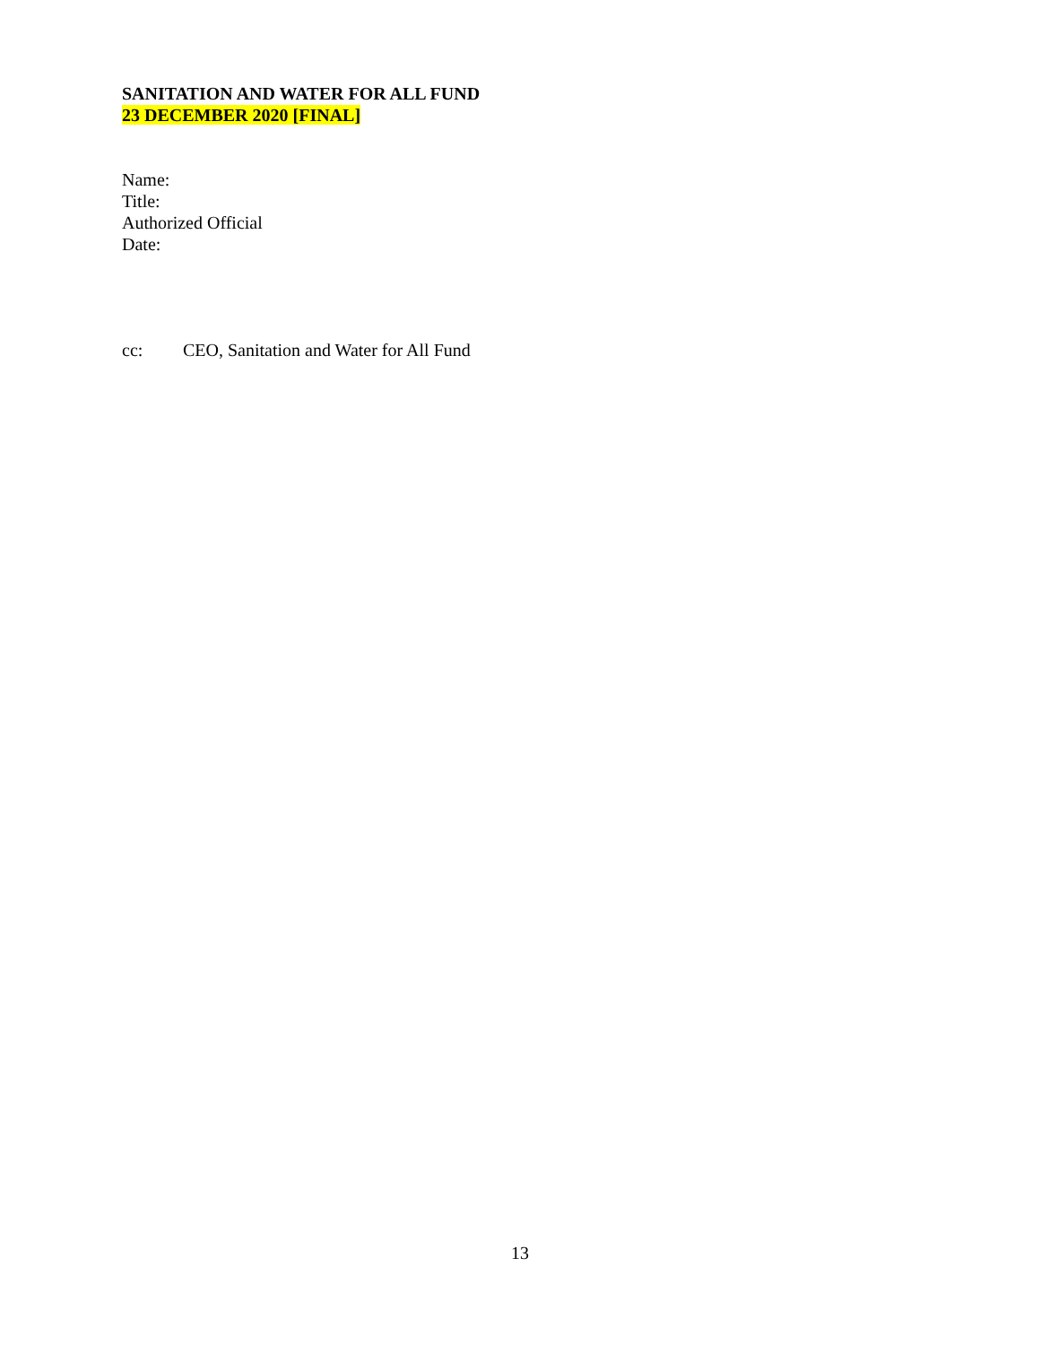SANITATION AND WATER FOR ALL FUND
23 DECEMBER 2020 [FINAL]
Name:
Title:
Authorized Official
Date:
cc: CEO, Sanitation and Water for All Fund
13